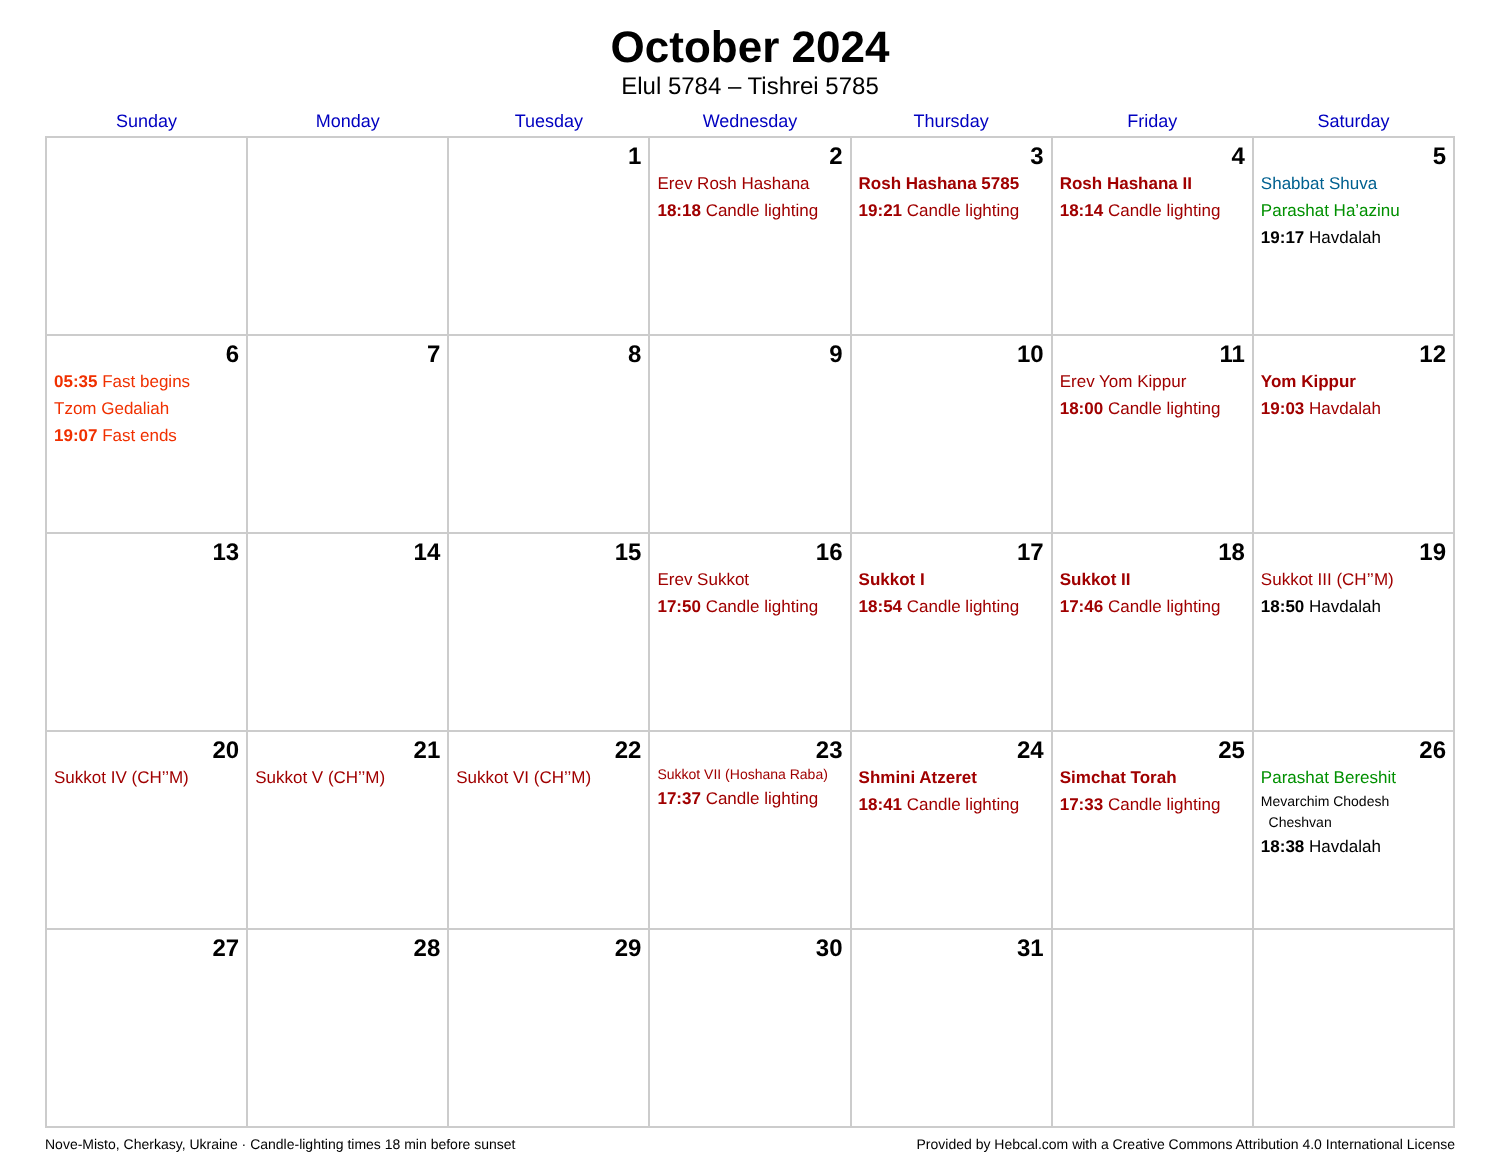October 2024
Elul 5784 – Tishrei 5785
| Sunday | Monday | Tuesday | Wednesday | Thursday | Friday | Saturday |
| --- | --- | --- | --- | --- | --- | --- |
| | | 1 | 2 Erev Rosh Hashana 18:18 Candle lighting | 3 Rosh Hashana 5785 19:21 Candle lighting | 4 Rosh Hashana II 18:14 Candle lighting | 5 Shabbat Shuva Parashat Ha’azinu 19:17 Havdalah |
| 6 05:35 Fast begins Tzom Gedaliah 19:07 Fast ends | 7 | 8 | 9 | 10 | 11 Erev Yom Kippur 18:00 Candle lighting | 12 Yom Kippur 19:03 Havdalah |
| 13 | 14 | 15 | 16 Erev Sukkot 17:50 Candle lighting | 17 Sukkot I 18:54 Candle lighting | 18 Sukkot II 17:46 Candle lighting | 19 Sukkot III (CH’’M) 18:50 Havdalah |
| 20 Sukkot IV (CH’’M) | 21 Sukkot V (CH’’M) | 22 Sukkot VI (CH’’M) | 23 Sukkot VII (Hoshana Raba) 17:37 Candle lighting | 24 Shmini Atzeret 18:41 Candle lighting | 25 Simchat Torah 17:33 Candle lighting | 26 Parashat Bereshit Mevarchim Chodesh Cheshvan 18:38 Havdalah |
| 27 | 28 | 29 | 30 | 31 | | |
Nove-Misto, Cherkasy, Ukraine · Candle-lighting times 18 min before sunset Provided by Hebcal.com with a Creative Commons Attribution 4.0 International License